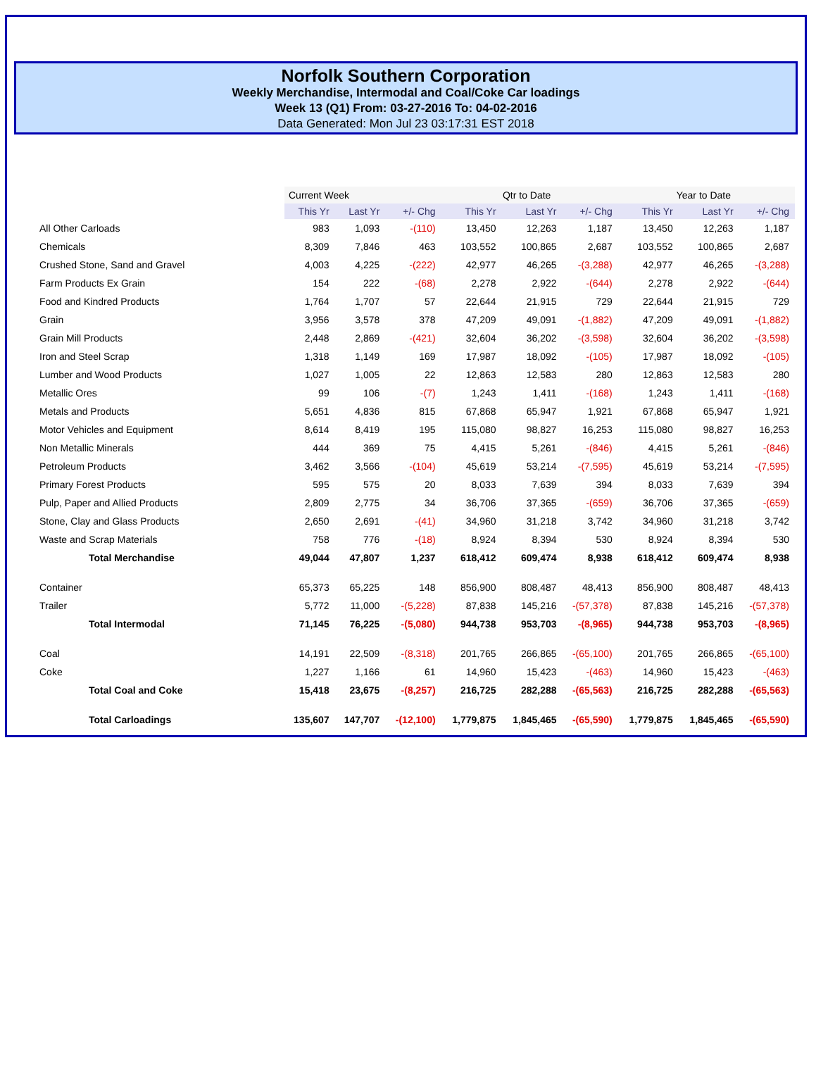Norfolk Southern Corporation
Weekly Merchandise, Intermodal and Coal/Coke Car loadings
Week 13 (Q1) From: 03-27-2016 To: 04-02-2016
Data Generated: Mon Jul 23 03:17:31 EST 2018
| | Current Week | | | Qtr to Date | | | Year to Date | | |
| --- | --- | --- | --- | --- | --- | --- | --- | --- | --- |
| | This Yr | Last Yr | +/- Chg | This Yr | Last Yr | +/- Chg | This Yr | Last Yr | +/- Chg |
| All Other Carloads | 983 | 1,093 | -(110) | 13,450 | 12,263 | 1,187 | 13,450 | 12,263 | 1,187 |
| Chemicals | 8,309 | 7,846 | 463 | 103,552 | 100,865 | 2,687 | 103,552 | 100,865 | 2,687 |
| Crushed Stone, Sand and Gravel | 4,003 | 4,225 | -(222) | 42,977 | 46,265 | -(3,288) | 42,977 | 46,265 | -(3,288) |
| Farm Products Ex Grain | 154 | 222 | -(68) | 2,278 | 2,922 | -(644) | 2,278 | 2,922 | -(644) |
| Food and Kindred Products | 1,764 | 1,707 | 57 | 22,644 | 21,915 | 729 | 22,644 | 21,915 | 729 |
| Grain | 3,956 | 3,578 | 378 | 47,209 | 49,091 | -(1,882) | 47,209 | 49,091 | -(1,882) |
| Grain Mill Products | 2,448 | 2,869 | -(421) | 32,604 | 36,202 | -(3,598) | 32,604 | 36,202 | -(3,598) |
| Iron and Steel Scrap | 1,318 | 1,149 | 169 | 17,987 | 18,092 | -(105) | 17,987 | 18,092 | -(105) |
| Lumber and Wood Products | 1,027 | 1,005 | 22 | 12,863 | 12,583 | 280 | 12,863 | 12,583 | 280 |
| Metallic Ores | 99 | 106 | -(7) | 1,243 | 1,411 | -(168) | 1,243 | 1,411 | -(168) |
| Metals and Products | 5,651 | 4,836 | 815 | 67,868 | 65,947 | 1,921 | 67,868 | 65,947 | 1,921 |
| Motor Vehicles and Equipment | 8,614 | 8,419 | 195 | 115,080 | 98,827 | 16,253 | 115,080 | 98,827 | 16,253 |
| Non Metallic Minerals | 444 | 369 | 75 | 4,415 | 5,261 | -(846) | 4,415 | 5,261 | -(846) |
| Petroleum Products | 3,462 | 3,566 | -(104) | 45,619 | 53,214 | -(7,595) | 45,619 | 53,214 | -(7,595) |
| Primary Forest Products | 595 | 575 | 20 | 8,033 | 7,639 | 394 | 8,033 | 7,639 | 394 |
| Pulp, Paper and Allied Products | 2,809 | 2,775 | 34 | 36,706 | 37,365 | -(659) | 36,706 | 37,365 | -(659) |
| Stone, Clay and Glass Products | 2,650 | 2,691 | -(41) | 34,960 | 31,218 | 3,742 | 34,960 | 31,218 | 3,742 |
| Waste and Scrap Materials | 758 | 776 | -(18) | 8,924 | 8,394 | 530 | 8,924 | 8,394 | 530 |
| Total Merchandise | 49,044 | 47,807 | 1,237 | 618,412 | 609,474 | 8,938 | 618,412 | 609,474 | 8,938 |
| Container | 65,373 | 65,225 | 148 | 856,900 | 808,487 | 48,413 | 856,900 | 808,487 | 48,413 |
| Trailer | 5,772 | 11,000 | -(5,228) | 87,838 | 145,216 | -(57,378) | 87,838 | 145,216 | -(57,378) |
| Total Intermodal | 71,145 | 76,225 | -(5,080) | 944,738 | 953,703 | -(8,965) | 944,738 | 953,703 | -(8,965) |
| Coal | 14,191 | 22,509 | -(8,318) | 201,765 | 266,865 | -(65,100) | 201,765 | 266,865 | -(65,100) |
| Coke | 1,227 | 1,166 | 61 | 14,960 | 15,423 | -(463) | 14,960 | 15,423 | -(463) |
| Total Coal and Coke | 15,418 | 23,675 | -(8,257) | 216,725 | 282,288 | -(65,563) | 216,725 | 282,288 | -(65,563) |
| Total Carloadings | 135,607 | 147,707 | -(12,100) | 1,779,875 | 1,845,465 | -(65,590) | 1,779,875 | 1,845,465 | -(65,590) |